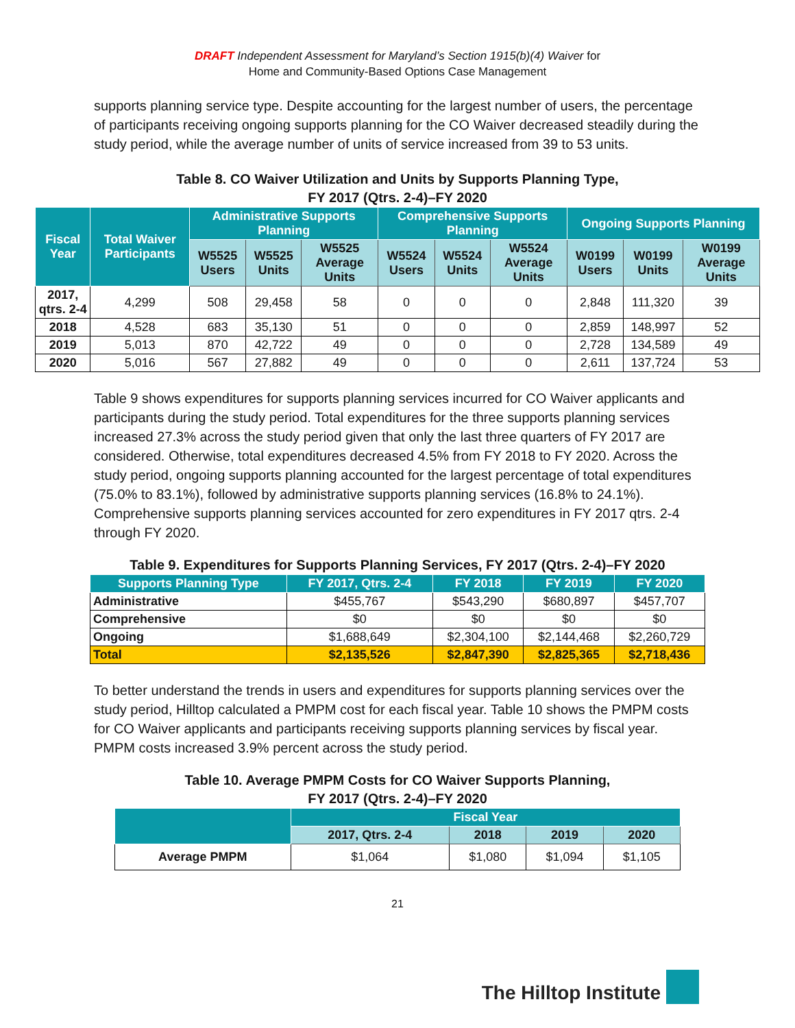DRAFT Independent Assessment for Maryland’s Section 1915(b)(4) Waiver for
Home and Community-Based Options Case Management
supports planning service type. Despite accounting for the largest number of users, the percentage of participants receiving ongoing supports planning for the CO Waiver decreased steadily during the study period, while the average number of units of service increased from 39 to 53 units.
Table 8. CO Waiver Utilization and Units by Supports Planning Type,
FY 2017 (Qtrs. 2-4)–FY 2020
| Fiscal Year | Total Waiver Participants | Administrative Supports Planning | | | Comprehensive Supports Planning | | | Ongoing Supports Planning | | |
| --- | --- | --- | --- | --- | --- | --- | --- | --- | --- | --- |
| | | W5525 Users | W5525 Units | W5525 Average Units | W5524 Users | W5524 Units | W5524 Average Units | W0199 Users | W0199 Units | W0199 Average Units |
| 2017, qtrs. 2-4 | 4,299 | 508 | 29,458 | 58 | 0 | 0 | 0 | 2,848 | 111,320 | 39 |
| 2018 | 4,528 | 683 | 35,130 | 51 | 0 | 0 | 0 | 2,859 | 148,997 | 52 |
| 2019 | 5,013 | 870 | 42,722 | 49 | 0 | 0 | 0 | 2,728 | 134,589 | 49 |
| 2020 | 5,016 | 567 | 27,882 | 49 | 0 | 0 | 0 | 2,611 | 137,724 | 53 |
Table 9 shows expenditures for supports planning services incurred for CO Waiver applicants and participants during the study period. Total expenditures for the three supports planning services increased 27.3% across the study period given that only the last three quarters of FY 2017 are considered. Otherwise, total expenditures decreased 4.5% from FY 2018 to FY 2020. Across the study period, ongoing supports planning accounted for the largest percentage of total expenditures (75.0% to 83.1%), followed by administrative supports planning services (16.8% to 24.1%). Comprehensive supports planning services accounted for zero expenditures in FY 2017 qtrs. 2-4 through FY 2020.
Table 9. Expenditures for Supports Planning Services, FY 2017 (Qtrs. 2-4)–FY 2020
| Supports Planning Type | FY 2017, Qtrs. 2-4 | FY 2018 | FY 2019 | FY 2020 |
| --- | --- | --- | --- | --- |
| Administrative | $455,767 | $543,290 | $680,897 | $457,707 |
| Comprehensive | $0 | $0 | $0 | $0 |
| Ongoing | $1,688,649 | $2,304,100 | $2,144,468 | $2,260,729 |
| Total | $2,135,526 | $2,847,390 | $2,825,365 | $2,718,436 |
To better understand the trends in users and expenditures for supports planning services over the study period, Hilltop calculated a PMPM cost for each fiscal year. Table 10 shows the PMPM costs for CO Waiver applicants and participants receiving supports planning services by fiscal year. PMPM costs increased 3.9% percent across the study period.
Table 10. Average PMPM Costs for CO Waiver Supports Planning,
FY 2017 (Qtrs. 2-4)–FY 2020
| | Fiscal Year | | | |
| --- | --- | --- | --- | --- |
| | 2017, Qtrs. 2-4 | 2018 | 2019 | 2020 |
| Average PMPM | $1,064 | $1,080 | $1,094 | $1,105 |
21
The Hilltop Institute